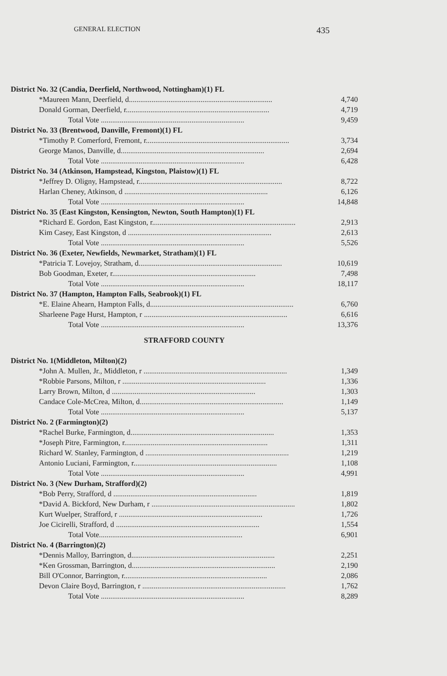GENERAL ELECTION
435
| District No. 32 (Candia, Deerfield, Northwood, Nottingham)(1) FL | |
| *Maureen Mann, Deerfield, d............................................................................ | 4,740 |
| Donald Gorman, Deerfield, r............................................................................ | 4,719 |
| Total Vote ............................................................................ | 9,459 |
| District No. 33 (Brentwood, Danville, Fremont)(1) FL | |
| *Timothy P. Comerford, Fremont, r............................................................................ | 3,734 |
| George Manos, Danville, d............................................................................ | 2,694 |
| Total Vote ............................................................................ | 6,428 |
| District No. 34 (Atkinson, Hampstead, Kingston, Plaistow)(1) FL | |
| *Jeffrey D. Oligny, Hampstead, r............................................................................ | 8,722 |
| Harlan Cheney, Atkinson, d ............................................................................ | 6,126 |
| Total Vote ............................................................................ | 14,848 |
| District No. 35 (East Kingston, Kensington, Newton, South Hampton)(1) FL | |
| *Richard E. Gordon, East Kingston, r............................................................................ | 2,913 |
| Kim Casey, East Kingston, d ............................................................................ | 2,613 |
| Total Vote ............................................................................ | 5,526 |
| District No. 36 (Exeter, Newfields, Newmarket, Stratham)(1) FL | |
| *Patricia T. Lovejoy, Stratham, d............................................................................ | 10,619 |
| Bob Goodman, Exeter, r............................................................................ | 7,498 |
| Total Vote ............................................................................ | 18,117 |
| District No. 37 (Hampton, Hampton Falls, Seabrook)(1) FL | |
| *E. Elaine Ahearn, Hampton Falls, d............................................................................ | 6,760 |
| Sharleene Page Hurst, Hampton, r ............................................................................ | 6,616 |
| Total Vote ............................................................................ | 13,376 |
| STRAFFORD COUNTY | |
| District No. 1(Middleton, Milton)(2) | |
| *John A. Mullen, Jr., Middleton, r ............................................................................ | 1,349 |
| *Robbie Parsons, Milton, r ............................................................................ | 1,336 |
| Larry Brown, Milton, d ............................................................................ | 1,303 |
| Candace Cole-McCrea, Milton, d............................................................................ | 1,149 |
| Total Vote ............................................................................ | 5,137 |
| District No. 2 (Farmington)(2) | |
| *Rachel Burke, Farmington, d............................................................................ | 1,353 |
| *Joseph Pitre, Farmington, r............................................................................ | 1,311 |
| Richard W. Stanley, Farmington, d ............................................................................ | 1,219 |
| Antonio Luciani, Farmington, r............................................................................ | 1,108 |
| Total Vote ............................................................................ | 4,991 |
| District No. 3 (New Durham, Strafford)(2) | |
| *Bob Perry, Strafford, d ............................................................................ | 1,819 |
| *David A. Bickford, New Durham, r ............................................................................ | 1,802 |
| Kurt Wuelper, Strafford, r ............................................................................ | 1,726 |
| Joe Cicirelli, Strafford, d ............................................................................ | 1,554 |
| Total Vote............................................................................ | 6,901 |
| District No. 4 (Barrington)(2) | |
| *Dennis Malloy, Barrington, d............................................................................ | 2,251 |
| *Ken Grossman, Barrington, d............................................................................ | 2,190 |
| Bill O'Connor, Barrington, r............................................................................ | 2,086 |
| Devon Claire Boyd, Barrington, r ............................................................................ | 1,762 |
| Total Vote ............................................................................ | 8,289 |